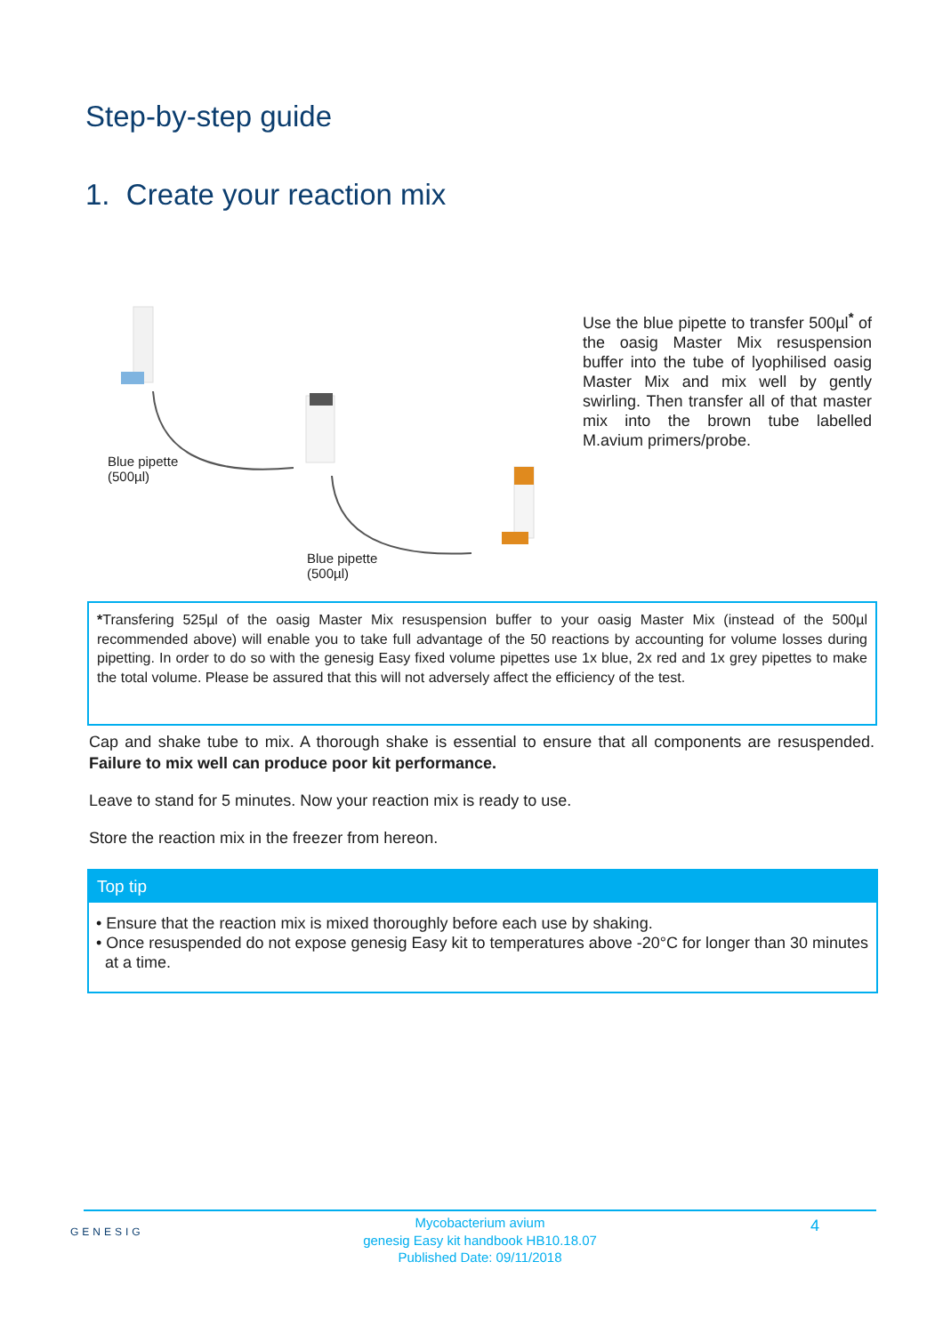Step-by-step guide
1. Create your reaction mix
Blue pipette
(500µl)
Blue pipette
(500µl)
Use the blue pipette to transfer 500µl<sup>*</sup> of the oasig Master Mix resuspension buffer into the tube of lyophilised oasig Master Mix and mix well by gently swirling. Then transfer all of that master mix into the brown tube labelled M.avium primers/probe.
*Transfering 525µl of the oasig Master Mix resuspension buffer to your oasig Master Mix (instead of the 500µl recommended above) will enable you to take full advantage of the 50 reactions by accounting for volume losses during pipetting. In order to do so with the genesig Easy fixed volume pipettes use 1x blue, 2x red and 1x grey pipettes to make the total volume. Please be assured that this will not adversely affect the efficiency of the test.
Cap and shake tube to mix. A thorough shake is essential to ensure that all components are resuspended. Failure to mix well can produce poor kit performance.
Leave to stand for 5 minutes. Now your reaction mix is ready to use.
Store the reaction mix in the freezer from hereon.
Top tip
• Ensure that the reaction mix is mixed thoroughly before each use by shaking.
• Once resuspended do not expose genesig Easy kit to temperatures above -20°C for longer than 30 minutes at a time.
GENESIG 4
Mycobacterium avium
genesig Easy kit handbook HB10.18.07
Published Date: 09/11/2018